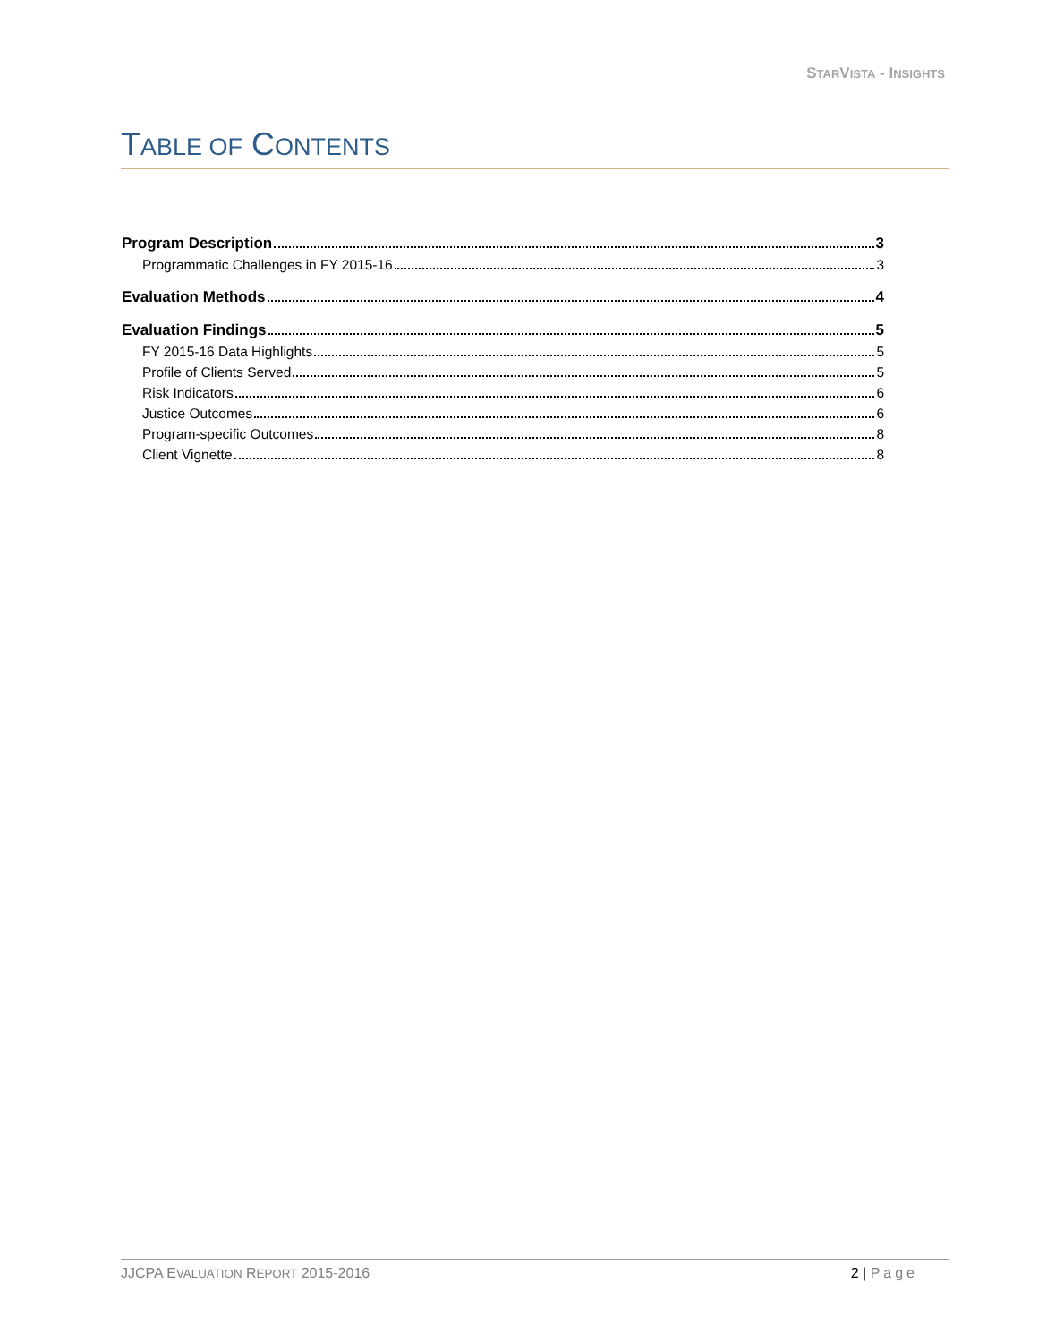STAR VISTA - INSIGHTS
TABLE OF CONTENTS
Program Description 3
Programmatic Challenges in FY 2015-16 3
Evaluation Methods 4
Evaluation Findings 5
FY 2015-16 Data Highlights 5
Profile of Clients Served 5
Risk Indicators 6
Justice Outcomes 6
Program-specific Outcomes 8
Client Vignette 8
JJCPA EVALUATION REPORT 2015-2016 2 | Page